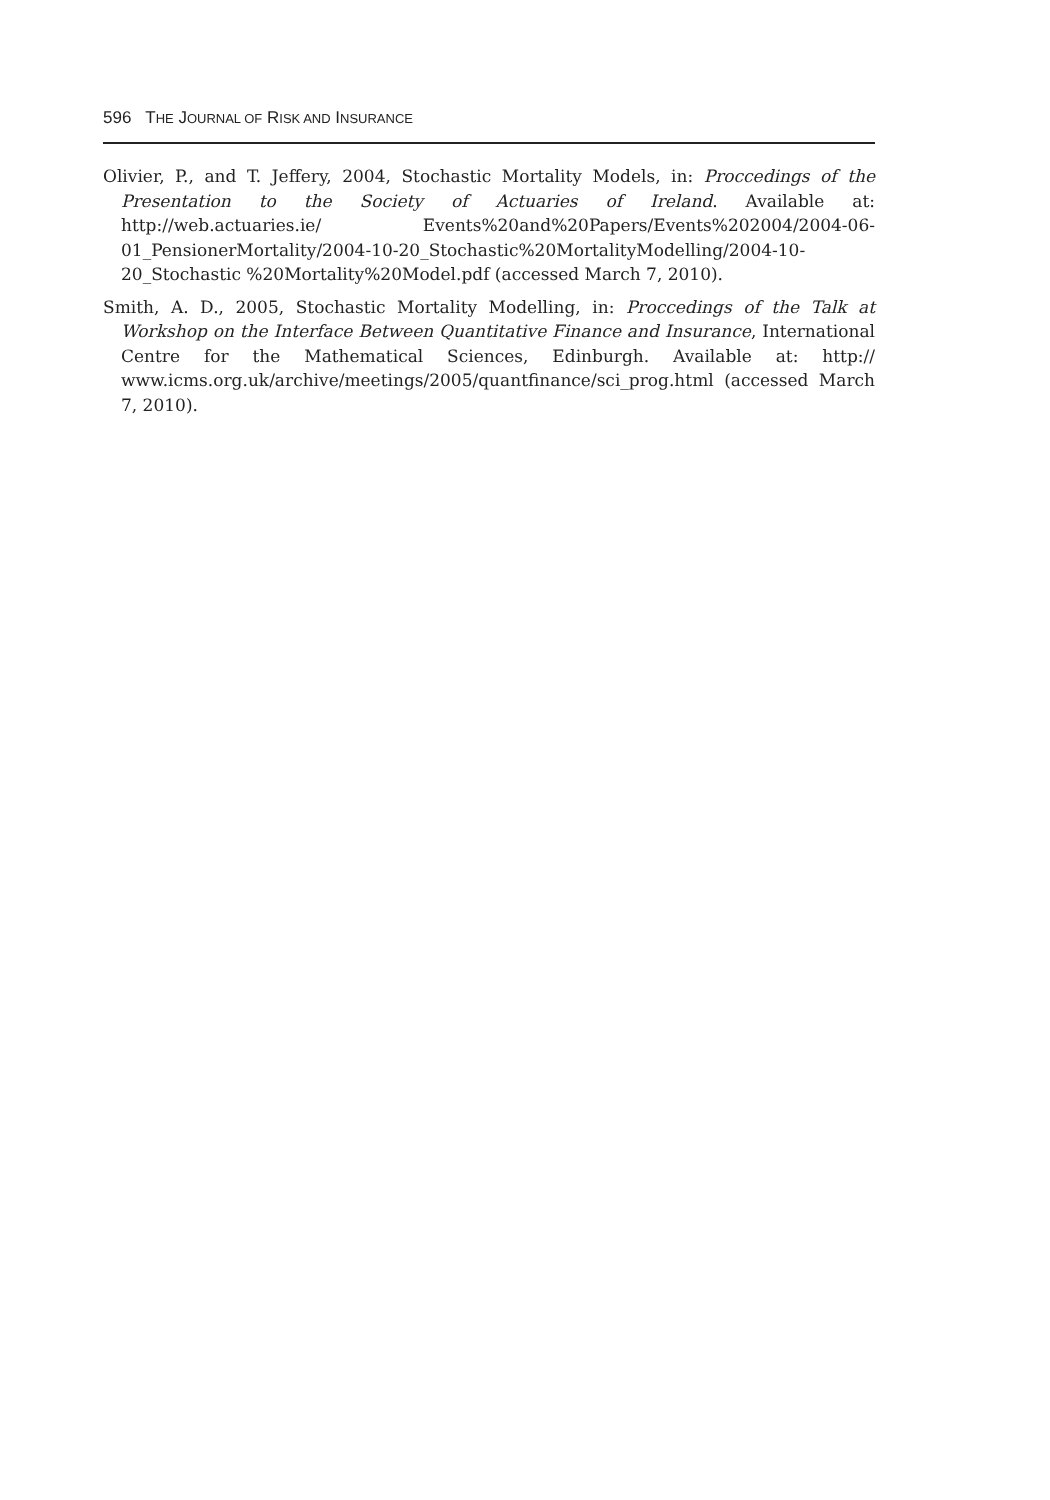596 THE JOURNAL OF RISK AND INSURANCE
Olivier, P., and T. Jeffery, 2004, Stochastic Mortality Models, in: Proccedings of the Presentation to the Society of Actuaries of Ireland. Available at: http://web.actuaries.ie/ Events%20and%20Papers/Events%202004/2004-06-01_PensionerMortality/2004-10-20_Stochastic%20MortalityModelling/2004-10-20_Stochastic %20Mortality%20Model.pdf (accessed March 7, 2010).
Smith, A. D., 2005, Stochastic Mortality Modelling, in: Proccedings of the Talk at Workshop on the Interface Between Quantitative Finance and Insurance, International Centre for the Mathematical Sciences, Edinburgh. Available at: http:// www.icms.org.uk/archive/meetings/2005/quantfinance/sci_prog.html (accessed March 7, 2010).